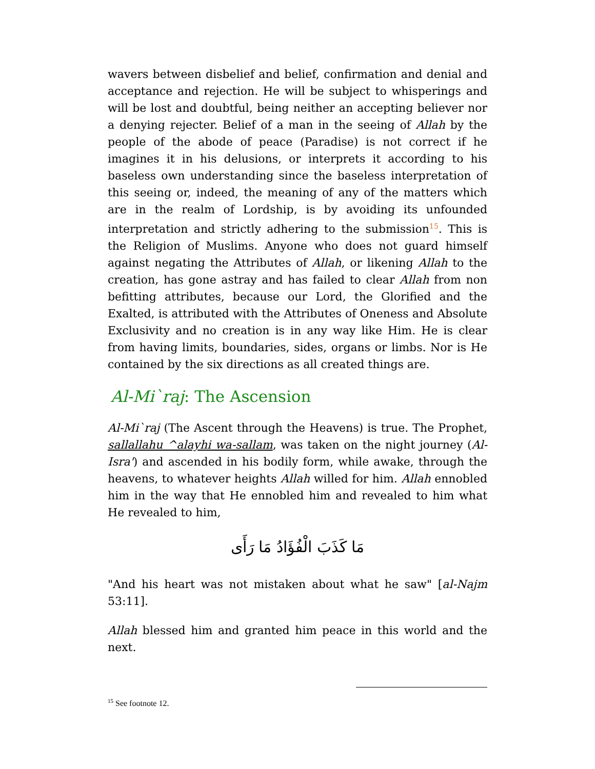wavers between disbelief and belief, confirmation and denial and acceptance and rejection. He will be subject to whisperings and will be lost and doubtful, being neither an accepting believer nor a denying rejecter. Belief of a man in the seeing of Allah by the people of the abode of peace (Paradise) is not correct if he imagines it in his delusions, or interprets it according to his baseless own understanding since the baseless interpretation of this seeing or, indeed, the meaning of any of the matters which are in the realm of Lordship, is by avoiding its unfounded interpretation and strictly adhering to the submission<sup>15</sup>. This is the Religion of Muslims. Anyone who does not guard himself against negating the Attributes of Allah, or likening Allah to the creation, has gone astray and has failed to clear Allah from non befitting attributes, because our Lord, the Glorified and the Exalted, is attributed with the Attributes of Oneness and Absolute Exclusivity and no creation is in any way like Him. He is clear from having limits, boundaries, sides, organs or limbs. Nor is He contained by the six directions as all created things are.
Al-Mi`raj: The Ascension
Al-Mi`raj (The Ascent through the Heavens) is true. The Prophet, sallallahu ^alayhi wa-sallam, was taken on the night journey (Al-Isra') and ascended in his bodily form, while awake, through the heavens, to whatever heights Allah willed for him. Allah ennobled him in the way that He ennobled him and revealed to him what He revealed to him,
مَا كَذَبَ الْفُؤَادُ مَا رَأَى
"And his heart was not mistaken about what he saw" [al-Najm 53:11].
Allah blessed him and granted him peace in this world and the next.
<sup>15</sup> See footnote 12.